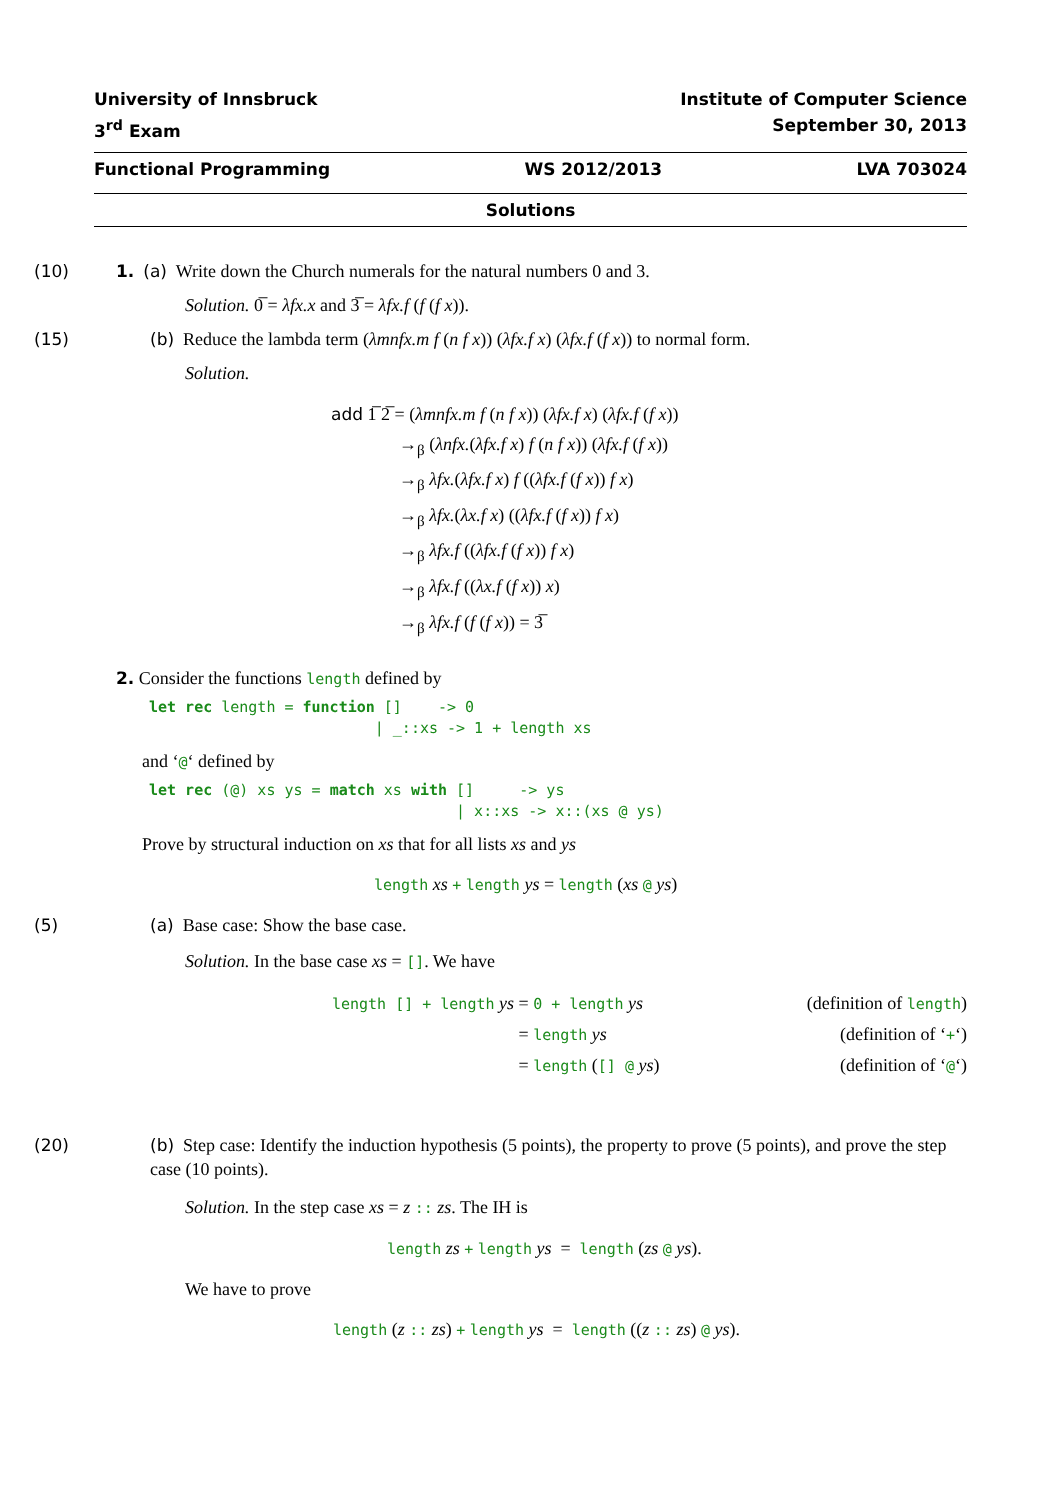University of Innsbruck
3<sup>rd</sup> Exam
Institute of Computer Science
September 30, 2013
Functional Programming WS 2012/2013 LVA 703024
Solutions
(10) 1. (a) Write down the Church numerals for the natural numbers 0 and 3.
Solution. 0̅ = λfx.x and 3̅ = λfx.f (f (f x)).
(15) (b) Reduce the lambda term (λmnfx.m f (n f x)) (λfx.f x) (λfx.f (f x)) to normal form.
Solution.
add 1̅ 2̅ = (λmnfx.m f (n f x)) (λfx.f x) (λfx.f (f x))
→<sub>β</sub> (λnfx.(λfx.f x) f (n f x)) (λfx.f (f x))
→<sub>β</sub> λfx.(λfx.f x) f ((λfx.f (f x)) f x)
→<sub>β</sub> λfx.(λx.f x) ((λfx.f (f x)) f x)
→<sub>β</sub> λfx.f ((λfx.f (f x)) f x)
→<sub>β</sub> λfx.f ((λx.f (f x)) x)
→<sub>β</sub> λfx.f (f (f x)) = 3̅
2. Consider the functions length defined by
let rec length = function []    -> 0
                         | _::xs -> 1 + length xs
and ‘@‘ defined by
let rec (@) xs ys = match xs with []     -> ys
                                  | x::xs -> x::(xs @ ys)
Prove by structural induction on xs that for all lists xs and ys
length xs + length ys = length (xs @ ys)
(5) (a) Base case: Show the base case.
Solution. In the base case xs = []. We have
length [] + length ys
= 0 + length ys
(definition of length)
= length ys
(definition of ‘+‘)
= length ([] @ ys)
(definition of ‘@‘)
(20) (b) Step case: Identify the induction hypothesis (5 points), the property to prove (5 points), and prove the step case (10 points).
Solution. In the step case xs = z :: zs. The IH is
length zs + length ys = length (zs @ ys).
We have to prove
length (z :: zs) + length ys = length ((z :: zs) @ ys).